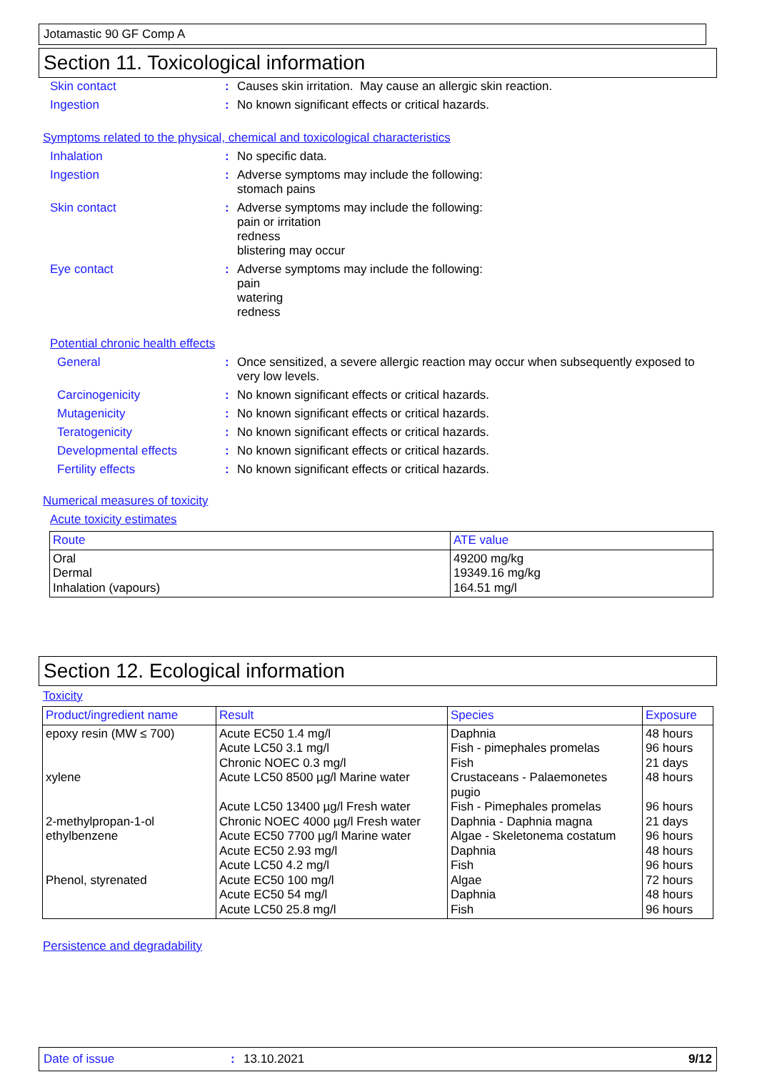Jotamastic 90 GF Comp A
Section 11. Toxicological information
Skin contact : Causes skin irritation. May cause an allergic skin reaction.
Ingestion : No known significant effects or critical hazards.
Symptoms related to the physical, chemical and toxicological characteristics
Inhalation : No specific data.
Ingestion : Adverse symptoms may include the following:
stomach pains
Skin contact : Adverse symptoms may include the following:
pain or irritation
redness
blistering may occur
Eye contact : Adverse symptoms may include the following:
pain
watering
redness
Potential chronic health effects
General : Once sensitized, a severe allergic reaction may occur when subsequently exposed to very low levels.
Carcinogenicity : No known significant effects or critical hazards.
Mutagenicity : No known significant effects or critical hazards.
Teratogenicity : No known significant effects or critical hazards.
Developmental effects : No known significant effects or critical hazards.
Fertility effects : No known significant effects or critical hazards.
Numerical measures of toxicity
Acute toxicity estimates
| Route | ATE value |
| --- | --- |
| Oral Dermal Inhalation (vapours) | 49200 mg/kg 19349.16 mg/kg 164.51 mg/l |
Section 12. Ecological information
Toxicity
| Product/ingredient name | Result | Species | Exposure |
| --- | --- | --- | --- |
| epoxy resin (MW ≤ 700) xylene 2-methylpropan-1-ol ethylbenzene Phenol, styrenated | Acute EC50 1.4 mg/l Acute LC50 3.1 mg/l Chronic NOEC 0.3 mg/l Acute LC50 8500 µg/l Marine water Acute LC50 13400 µg/l Fresh water Chronic NOEC 4000 µg/l Fresh water Acute EC50 7700 µg/l Marine water Acute EC50 2.93 mg/l Acute LC50 4.2 mg/l Acute EC50 100 mg/l Acute EC50 54 mg/l Acute LC50 25.8 mg/l | Daphnia Fish - pimephales promelas Fish Crustaceans - Palaemonetes pugio Fish - Pimephales promelas Daphnia - Daphnia magna Algae - Skeletonema costatum Daphnia Fish Algae Daphnia Fish | 48 hours 96 hours 21 days 48 hours 96 hours 21 days 96 hours 48 hours 96 hours 72 hours 48 hours 96 hours |
Persistence and degradability
Date of issue: 13.10.2021 9/12